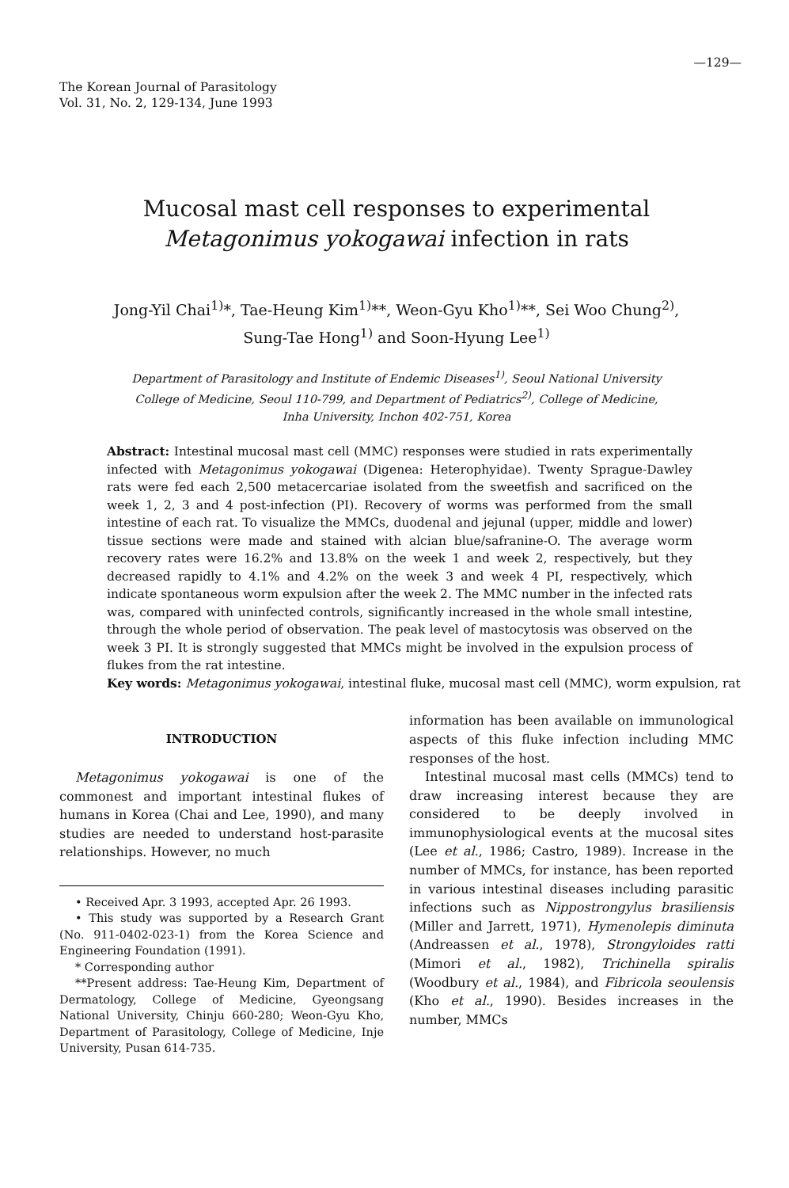—129—
The Korean Journal of Parasitology
Vol. 31, No. 2, 129-134, June 1993
Mucosal mast cell responses to experimental
Metagonimus yokogawai infection in rats
Jong-Yil Chai<sup>1)</sup>*, Tae-Heung Kim<sup>1)</sup>**, Weon-Gyu Kho<sup>1)</sup>**, Sei Woo Chung<sup>2)</sup>,
Sung-Tae Hong<sup>1)</sup> and Soon-Hyung Lee<sup>1)</sup>
Department of Parasitology and Institute of Endemic Diseases<sup>1)</sup>, Seoul National University
College of Medicine, Seoul 110-799, and Department of Pediatrics<sup>2)</sup>, College of Medicine,
Inha University, Inchon 402-751, Korea
Abstract: Intestinal mucosal mast cell (MMC) responses were studied in rats experimentally infected with Metagonimus yokogawai (Digenea: Heterophyidae). Twenty Sprague-Dawley rats were fed each 2,500 metacercariae isolated from the sweetfish and sacrificed on the week 1, 2, 3 and 4 post-infection (PI). Recovery of worms was performed from the small intestine of each rat. To visualize the MMCs, duodenal and jejunal (upper, middle and lower) tissue sections were made and stained with alcian blue/safranine-O. The average worm recovery rates were 16.2% and 13.8% on the week 1 and week 2, respectively, but they decreased rapidly to 4.1% and 4.2% on the week 3 and week 4 PI, respectively, which indicate spontaneous worm expulsion after the week 2. The MMC number in the infected rats was, compared with uninfected controls, significantly increased in the whole small intestine, through the whole period of observation. The peak level of mastocytosis was observed on the week 3 PI. It is strongly suggested that MMCs might be involved in the expulsion process of flukes from the rat intestine.
Key words: Metagonimus yokogawai, intestinal fluke, mucosal mast cell (MMC), worm expulsion, rat
INTRODUCTION
Metagonimus yokogawai is one of the commonest and important intestinal flukes of humans in Korea (Chai and Lee, 1990), and many studies are needed to understand host-parasite relationships. However, no much
• Received Apr. 3 1993, accepted Apr. 26 1993.
• This study was supported by a Research Grant (No. 911-0402-023-1) from the Korea Science and Engineering Foundation (1991).
* Corresponding author
**Present address: Tae-Heung Kim, Department of Dermatology, College of Medicine, Gyeongsang National University, Chinju 660-280; Weon-Gyu Kho, Department of Parasitology, College of Medicine, Inje University, Pusan 614-735.
information has been available on immunological aspects of this fluke infection including MMC responses of the host.
Intestinal mucosal mast cells (MMCs) tend to draw increasing interest because they are considered to be deeply involved in immunophysiological events at the mucosal sites (Lee et al., 1986; Castro, 1989). Increase in the number of MMCs, for instance, has been reported in various intestinal diseases including parasitic infections such as Nippostrongylus brasiliensis (Miller and Jarrett, 1971), Hymenolepis diminuta (Andreassen et al., 1978), Strongyloides ratti (Mimori et al., 1982), Trichinella spiralis (Woodbury et al., 1984), and Fibricola seoulensis (Kho et al., 1990). Besides increases in the number, MMCs